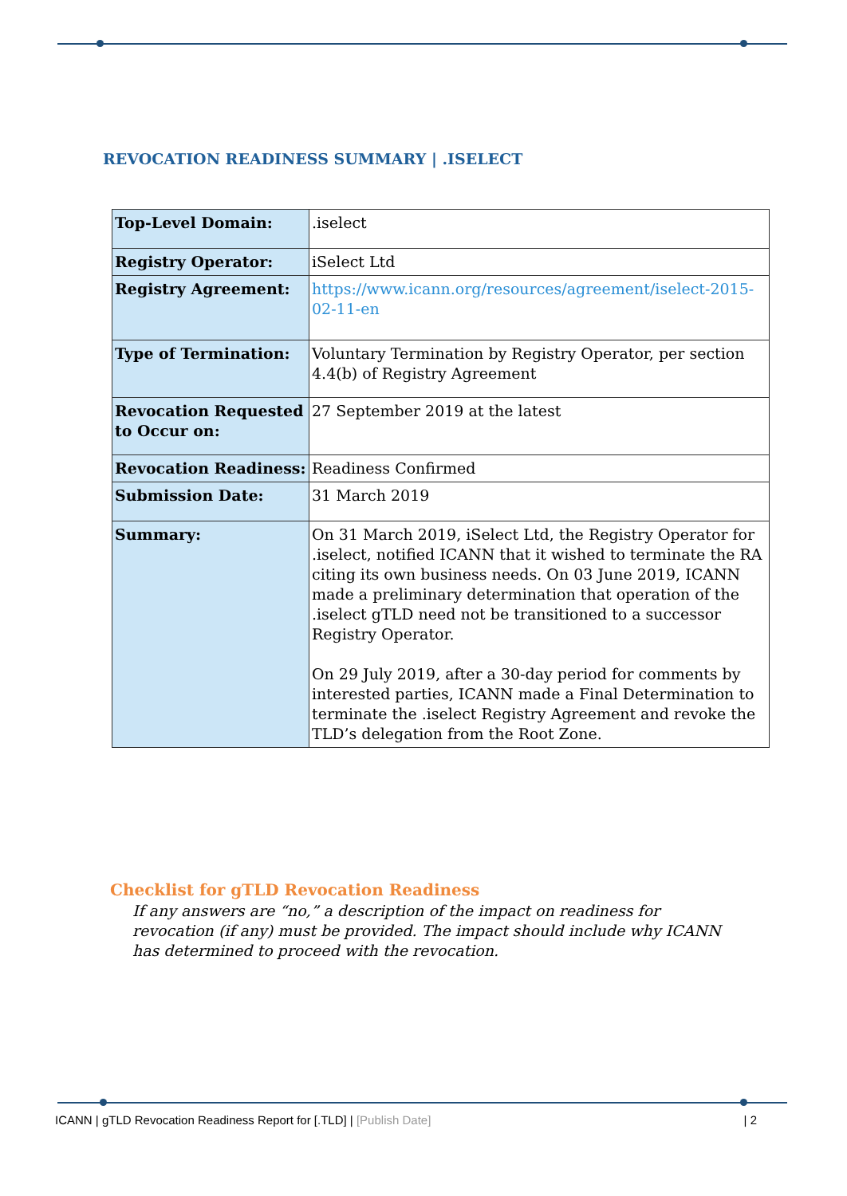REVOCATION READINESS SUMMARY | .ISELECT
| Top-Level Domain: | .iselect |
| Registry Operator: | iSelect Ltd |
| Registry Agreement: | https://www.icann.org/resources/agreement/iselect-2015-02-11-en |
| Type of Termination: | Voluntary Termination by Registry Operator, per section 4.4(b) of Registry Agreement |
| Revocation Requested to Occur on: | 27 September 2019 at the latest |
| Revocation Readiness: | Readiness Confirmed |
| Submission Date: | 31 March 2019 |
| Summary: | On 31 March 2019, iSelect Ltd, the Registry Operator for .iselect, notified ICANN that it wished to terminate the RA citing its own business needs. On 03 June 2019, ICANN made a preliminary determination that operation of the .iselect gTLD need not be transitioned to a successor Registry Operator. On 29 July 2019, after a 30-day period for comments by interested parties, ICANN made a Final Determination to terminate the .iselect Registry Agreement and revoke the TLD’s delegation from the Root Zone. |
Checklist for gTLD Revocation Readiness
If any answers are “no,” a description of the impact on readiness for revocation (if any) must be provided. The impact should include why ICANN has determined to proceed with the revocation.
ICANN | gTLD Revocation Readiness Report for [.TLD] | [Publish Date] | 2